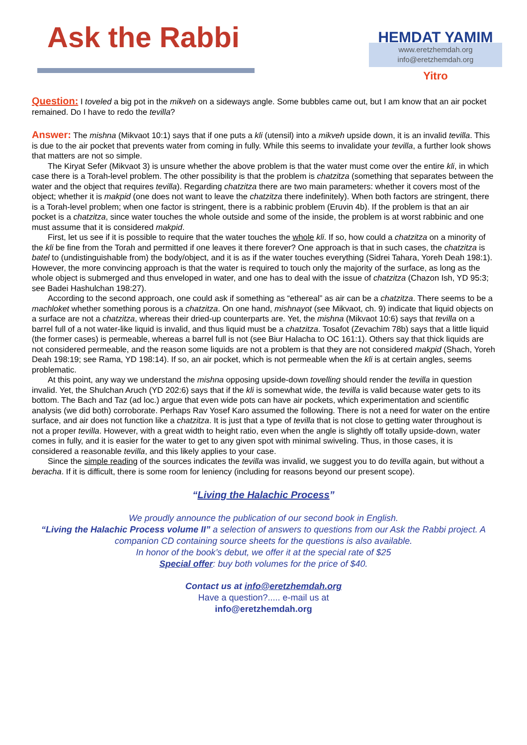Ask the Rabbi
HEMDAT YAMIM
www.eretzhemdah.org
info@eretzhemdah.org
Yitro
Question: I toveled a big pot in the mikveh on a sideways angle. Some bubbles came out, but I am know that an air pocket remained. Do I have to redo the tevilla?
Answer: The mishna (Mikvaot 10:1) says that if one puts a kli (utensil) into a mikveh upside down, it is an invalid tevilla. This is due to the air pocket that prevents water from coming in fully. While this seems to invalidate your tevilla, a further look shows that matters are not so simple.
The Kiryat Sefer (Mikvaot 3) is unsure whether the above problem is that the water must come over the entire kli, in which case there is a Torah-level problem. The other possibility is that the problem is chatzitza (something that separates between the water and the object that requires tevilla). Regarding chatzitza there are two main parameters: whether it covers most of the object; whether it is makpid (one does not want to leave the chatzitza there indefinitely). When both factors are stringent, there is a Torah-level problem; when one factor is stringent, there is a rabbinic problem (Eruvin 4b). If the problem is that an air pocket is a chatzitza, since water touches the whole outside and some of the inside, the problem is at worst rabbinic and one must assume that it is considered makpid.
First, let us see if it is possible to require that the water touches the whole kli. If so, how could a chatzitza on a minority of the kli be fine from the Torah and permitted if one leaves it there forever? One approach is that in such cases, the chatzitza is batel to (undistinguishable from) the body/object, and it is as if the water touches everything (Sidrei Tahara, Yoreh Deah 198:1). However, the more convincing approach is that the water is required to touch only the majority of the surface, as long as the whole object is submerged and thus enveloped in water, and one has to deal with the issue of chatzitza (Chazon Ish, YD 95:3; see Badei Hashulchan 198:27).
According to the second approach, one could ask if something as “ethereal” as air can be a chatzitza. There seems to be a machloket whether something porous is a chatzitza. On one hand, mishnayot (see Mikvaot, ch. 9) indicate that liquid objects on a surface are not a chatzitza, whereas their dried-up counterparts are. Yet, the mishna (Mikvaot 10:6) says that tevilla on a barrel full of a not water-like liquid is invalid, and thus liquid must be a chatzitza. Tosafot (Zevachim 78b) says that a little liquid (the former cases) is permeable, whereas a barrel full is not (see Biur Halacha to OC 161:1). Others say that thick liquids are not considered permeable, and the reason some liquids are not a problem is that they are not considered makpid (Shach, Yoreh Deah 198:19; see Rama, YD 198:14). If so, an air pocket, which is not permeable when the kli is at certain angles, seems problematic.
At this point, any way we understand the mishna opposing upside-down tovelling should render the tevilla in question invalid. Yet, the Shulchan Aruch (YD 202:6) says that if the kli is somewhat wide, the tevilla is valid because water gets to its bottom. The Bach and Taz (ad loc.) argue that even wide pots can have air pockets, which experimentation and scientific analysis (we did both) corroborate. Perhaps Rav Yosef Karo assumed the following. There is not a need for water on the entire surface, and air does not function like a chatzitza. It is just that a type of tevilla that is not close to getting water throughout is not a proper tevilla. However, with a great width to height ratio, even when the angle is slightly off totally upside-down, water comes in fully, and it is easier for the water to get to any given spot with minimal swiveling. Thus, in those cases, it is considered a reasonable tevilla, and this likely applies to your case.
Since the simple reading of the sources indicates the tevilla was invalid, we suggest you to do tevilla again, but without a beracha. If it is difficult, there is some room for leniency (including for reasons beyond our present scope).
“Living the Halachic Process”
We proudly announce the publication of our second book in English.
“Living the Halachic Process volume II” a selection of answers to questions from our Ask the Rabbi project. A companion CD containing source sheets for the questions is also available.
In honor of the book’s debut, we offer it at the special rate of $25
Special offer: buy both volumes for the price of $40.
Contact us at info@eretzhemdah.org
Have a question?..... e-mail us at
info@eretzhemdah.org